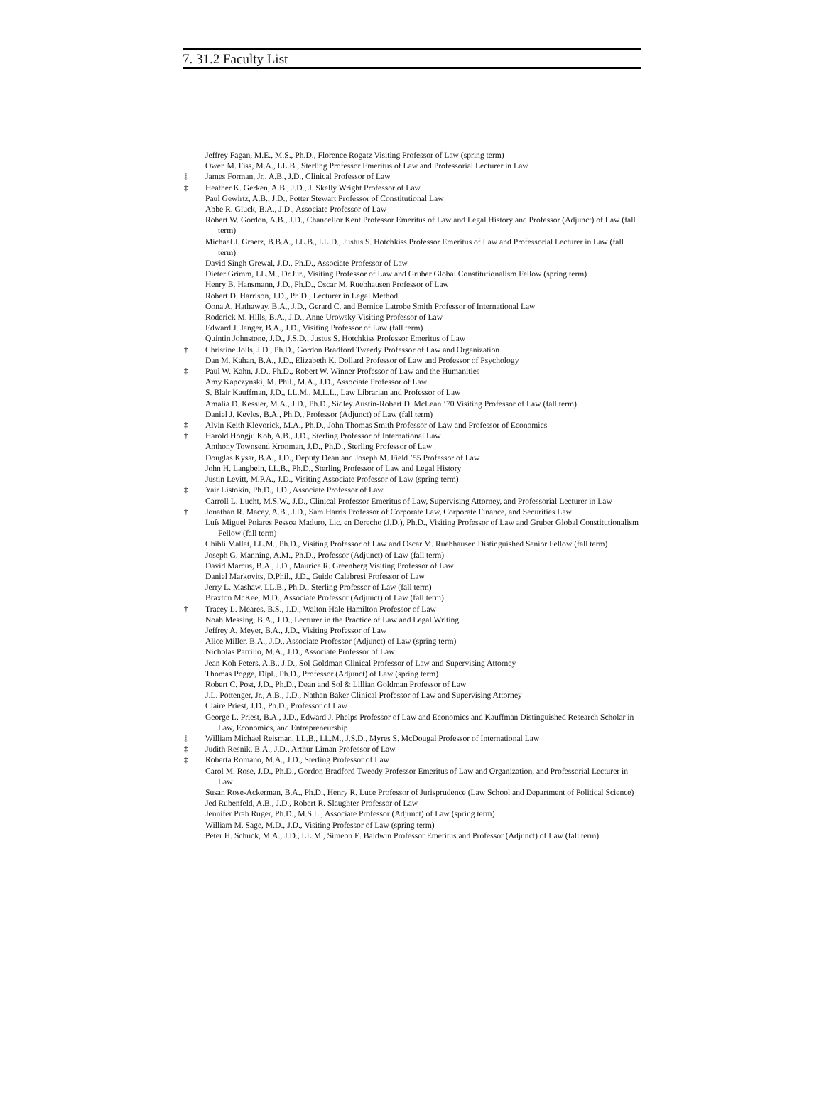7. 31.2 Faculty List
Jeffrey Fagan, M.E., M.S., Ph.D., Florence Rogatz Visiting Professor of Law (spring term)
Owen M. Fiss, M.A., LL.B., Sterling Professor Emeritus of Law and Professorial Lecturer in Law
‡ James Forman, Jr., A.B., J.D., Clinical Professor of Law
‡ Heather K. Gerken, A.B., J.D., J. Skelly Wright Professor of Law
Paul Gewirtz, A.B., J.D., Potter Stewart Professor of Constitutional Law
Abbe R. Gluck, B.A., J.D., Associate Professor of Law
Robert W. Gordon, A.B., J.D., Chancellor Kent Professor Emeritus of Law and Legal History and Professor (Adjunct) of Law (fall term)
Michael J. Graetz, B.B.A., LL.B., LL.D., Justus S. Hotchkiss Professor Emeritus of Law and Professorial Lecturer in Law (fall term)
David Singh Grewal, J.D., Ph.D., Associate Professor of Law
Dieter Grimm, LL.M., Dr.Jur., Visiting Professor of Law and Gruber Global Constitutionalism Fellow (spring term)
Henry B. Hansmann, J.D., Ph.D., Oscar M. Ruebhausen Professor of Law
Robert D. Harrison, J.D., Ph.D., Lecturer in Legal Method
Oona A. Hathaway, B.A., J.D., Gerard C. and Bernice Latrobe Smith Professor of International Law
Roderick M. Hills, B.A., J.D., Anne Urowsky Visiting Professor of Law
Edward J. Janger, B.A., J.D., Visiting Professor of Law (fall term)
Quintin Johnstone, J.D., J.S.D., Justus S. Hotchkiss Professor Emeritus of Law
† Christine Jolls, J.D., Ph.D., Gordon Bradford Tweedy Professor of Law and Organization
Dan M. Kahan, B.A., J.D., Elizabeth K. Dollard Professor of Law and Professor of Psychology
‡ Paul W. Kahn, J.D., Ph.D., Robert W. Winner Professor of Law and the Humanities
Amy Kapczynski, M. Phil., M.A., J.D., Associate Professor of Law
S. Blair Kauffman, J.D., LL.M., M.L.L., Law Librarian and Professor of Law
Amalia D. Kessler, M.A., J.D., Ph.D., Sidley Austin-Robert D. McLean ’70 Visiting Professor of Law (fall term)
Daniel J. Kevles, B.A., Ph.D., Professor (Adjunct) of Law (fall term)
‡ Alvin Keith Klevorick, M.A., Ph.D., John Thomas Smith Professor of Law and Professor of Economics
† Harold Hongju Koh, A.B., J.D., Sterling Professor of International Law
Anthony Townsend Kronman, J.D., Ph.D., Sterling Professor of Law
Douglas Kysar, B.A., J.D., Deputy Dean and Joseph M. Field ’55 Professor of Law
John H. Langbein, LL.B., Ph.D., Sterling Professor of Law and Legal History
Justin Levitt, M.P.A., J.D., Visiting Associate Professor of Law (spring term)
‡ Yair Listokin, Ph.D., J.D., Associate Professor of Law
Carroll L. Lucht, M.S.W., J.D., Clinical Professor Emeritus of Law, Supervising Attorney, and Professorial Lecturer in Law
† Jonathan R. Macey, A.B., J.D., Sam Harris Professor of Corporate Law, Corporate Finance, and Securities Law
Luís Miguel Poiares Pessoa Maduro, Lic. en Derecho (J.D.), Ph.D., Visiting Professor of Law and Gruber Global Constitutionalism Fellow (fall term)
Chibli Mallat, LL.M., Ph.D., Visiting Professor of Law and Oscar M. Ruebhausen Distinguished Senior Fellow (fall term)
Joseph G. Manning, A.M., Ph.D., Professor (Adjunct) of Law (fall term)
David Marcus, B.A., J.D., Maurice R. Greenberg Visiting Professor of Law
Daniel Markovits, D.Phil., J.D., Guido Calabresi Professor of Law
Jerry L. Mashaw, LL.B., Ph.D., Sterling Professor of Law (fall term)
Braxton McKee, M.D., Associate Professor (Adjunct) of Law (fall term)
† Tracey L. Meares, B.S., J.D., Walton Hale Hamilton Professor of Law
Noah Messing, B.A., J.D., Lecturer in the Practice of Law and Legal Writing
Jeffrey A. Meyer, B.A., J.D., Visiting Professor of Law
Alice Miller, B.A., J.D., Associate Professor (Adjunct) of Law (spring term)
Nicholas Parrillo, M.A., J.D., Associate Professor of Law
Jean Koh Peters, A.B., J.D., Sol Goldman Clinical Professor of Law and Supervising Attorney
Thomas Pogge, Dipl., Ph.D., Professor (Adjunct) of Law (spring term)
Robert C. Post, J.D., Ph.D., Dean and Sol & Lillian Goldman Professor of Law
J.L. Pottenger, Jr., A.B., J.D., Nathan Baker Clinical Professor of Law and Supervising Attorney
Claire Priest, J.D., Ph.D., Professor of Law
George L. Priest, B.A., J.D., Edward J. Phelps Professor of Law and Economics and Kauffman Distinguished Research Scholar in Law, Economics, and Entrepreneurship
‡ William Michael Reisman, LL.B., LL.M., J.S.D., Myres S. McDougal Professor of International Law
‡ Judith Resnik, B.A., J.D., Arthur Liman Professor of Law
‡ Roberta Romano, M.A., J.D., Sterling Professor of Law
Carol M. Rose, J.D., Ph.D., Gordon Bradford Tweedy Professor Emeritus of Law and Organization, and Professorial Lecturer in Law
Susan Rose-Ackerman, B.A., Ph.D., Henry R. Luce Professor of Jurisprudence (Law School and Department of Political Science)
Jed Rubenfeld, A.B., J.D., Robert R. Slaughter Professor of Law
Jennifer Prah Ruger, Ph.D., M.S.L., Associate Professor (Adjunct) of Law (spring term)
William M. Sage, M.D., J.D., Visiting Professor of Law (spring term)
Peter H. Schuck, M.A., J.D., LL.M., Simeon E. Baldwin Professor Emeritus and Professor (Adjunct) of Law (fall term)